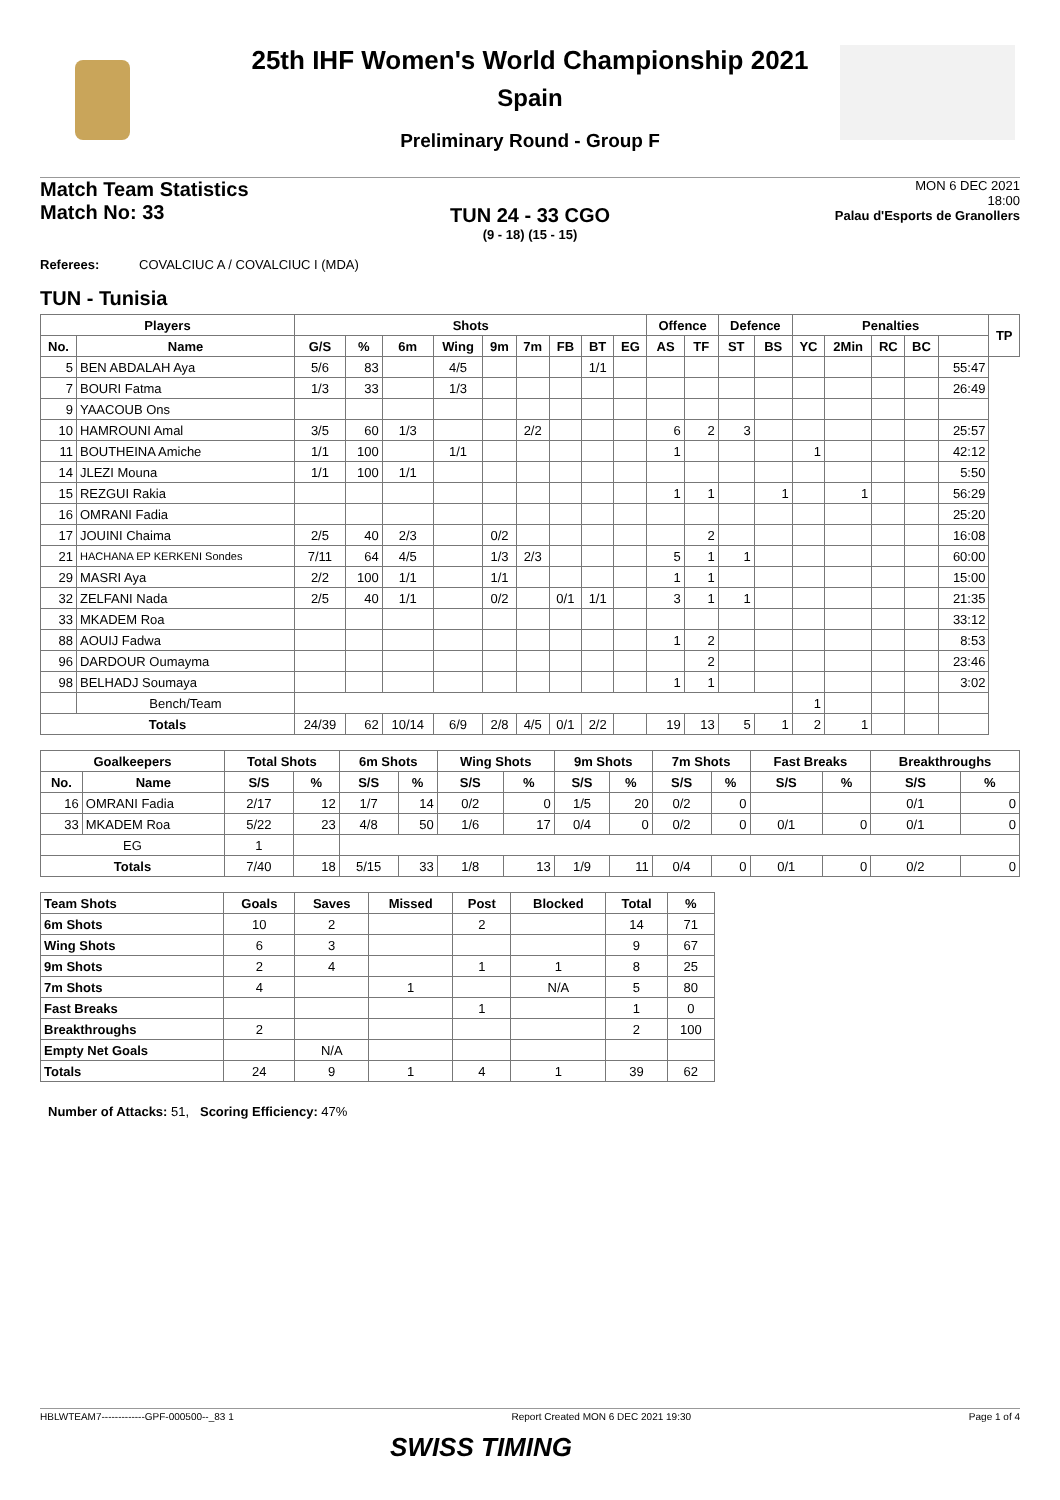25th IHF Women's World Championship 2021
Spain
Preliminary Round - Group F
Match Team Statistics
Match No: 33
MON 6 DEC 2021
18:00
Palau d'Esports de Granollers
TUN 24 - 33 CGO
(9 - 18) (15 - 15)
Referees: COVALCIUC A / COVALCIUC I (MDA)
TUN - Tunisia
| Players | | Shots | | | | | | | | | Offence | | Defence | | Penalties | | | | | TP |
| --- | --- | --- | --- | --- | --- | --- | --- | --- | --- | --- | --- | --- | --- | --- | --- | --- | --- | --- | --- | --- |
| No. | Name | G/S | % | 6m | Wing | 9m | 7m | FB | BT | EG | AS | TF | ST | BS | YC | 2Min | RC | BC | | |
| 5 | BEN ABDALAH Aya | 5/6 | 83 | | 4/5 | | | | 1/1 | | | | | | | | | | 55:47 | |
| 7 | BOURI Fatma | 1/3 | 33 | | 1/3 | | | | | | | | | | | | | | 26:49 | |
| 9 | YAACOUB Ons | | | | | | | | | | | | | | | | | | | |
| 10 | HAMROUNI Amal | 3/5 | 60 | 1/3 | | | 2/2 | | | | 6 | 2 | 3 | | | | | | 25:57 | |
| 11 | BOUTHEINA Amiche | 1/1 | 100 | | 1/1 | | | | | | 1 | | | | 1 | | | | 42:12 | |
| 14 | JLEZI Mouna | 1/1 | 100 | 1/1 | | | | | | | | | | | | | | | 5:50 | |
| 15 | REZGUI Rakia | | | | | | | | | | 1 | 1 | | 1 | | 1 | | | 56:29 | |
| 16 | OMRANI Fadia | | | | | | | | | | | | | | | | | | 25:20 | |
| 17 | JOUINI Chaima | 2/5 | 40 | 2/3 | | 0/2 | | | | | | 2 | | | | | | | 16:08 | |
| 21 | HACHANA EP KERKENI Sondes | 7/11 | 64 | 4/5 | | 1/3 | 2/3 | | | | 5 | 1 | 1 | | | | | | 60:00 | |
| 29 | MASRI Aya | 2/2 | 100 | 1/1 | | 1/1 | | | | | 1 | 1 | | | | | | | 15:00 | |
| 32 | ZELFANI Nada | 2/5 | 40 | 1/1 | | 0/2 | | 0/1 | 1/1 | | 3 | 1 | 1 | | | | | | 21:35 | |
| 33 | MKADEM Roa | | | | | | | | | | | | | | | | | | 33:12 | |
| 88 | AOUIJ Fadwa | | | | | | | | | | 1 | 2 | | | | | | | 8:53 | |
| 96 | DARDOUR Oumayma | | | | | | | | | | | 2 | | | | | | | 23:46 | |
| 98 | BELHADJ Soumaya | | | | | | | | | | 1 | 1 | | | | | | | 3:02 | |
| | Bench/Team | | | | | | | | | | | | | | 1 | | | | | |
| Totals | | 24/39 | 62 | 10/14 | 6/9 | 2/8 | 4/5 | 0/1 | 2/2 | | 19 | 13 | 5 | 1 | 2 | 1 | | | | |
| Goalkeepers | | Total Shots | | 6m Shots | | Wing Shots | | 9m Shots | | 7m Shots | | Fast Breaks | | Breakthroughs | |
| --- | --- | --- | --- | --- | --- | --- | --- | --- | --- | --- | --- | --- | --- | --- | --- |
| No. | Name | S/S | % | S/S | % | S/S | % | S/S | % | S/S | % | S/S | % | S/S | % |
| 16 | OMRANI Fadia | 2/17 | 12 | 1/7 | 14 | 0/2 | 0 | 1/5 | 20 | 0/2 | 0 | | | 0/1 | 0 |
| 33 | MKADEM Roa | 5/22 | 23 | 4/8 | 50 | 1/6 | 17 | 0/4 | 0 | 0/2 | 0 | 0/1 | 0 | 0/1 | 0 |
| EG | | 1 | | | | | | | | | | | | | |
| Totals | | 7/40 | 18 | 5/15 | 33 | 1/8 | 13 | 1/9 | 11 | 0/4 | 0 | 0/1 | 0 | 0/2 | 0 |
| Team Shots | Goals | Saves | Missed | Post | Blocked | Total | % |
| --- | --- | --- | --- | --- | --- | --- | --- |
| 6m Shots | 10 | 2 | | 2 | | 14 | 71 |
| Wing Shots | 6 | 3 | | | | 9 | 67 |
| 9m Shots | 2 | 4 | | 1 | 1 | 8 | 25 |
| 7m Shots | 4 | | 1 | | N/A | 5 | 80 |
| Fast Breaks | | | | 1 | | 1 | 0 |
| Breakthroughs | 2 | | | | | 2 | 100 |
| Empty Net Goals | | N/A | | | | | |
| Totals | 24 | 9 | 1 | 4 | 1 | 39 | 62 |
Number of Attacks: 51, Scoring Efficiency: 47%
HBLWTEAM7-------------GPF-000500--_83 1 Report Created MON 6 DEC 2021 19:30 Page 1 of 4
SWISS TIMING